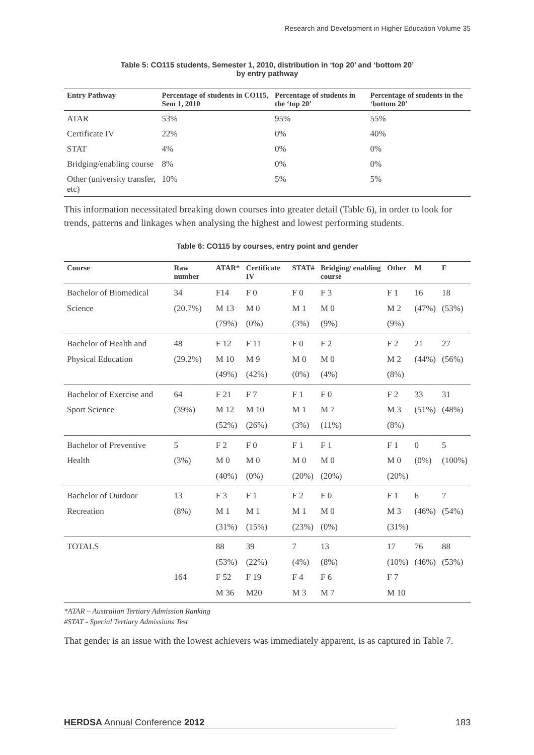Research and Development in Higher Education Volume 35
Table 5: CO115 students, Semester 1, 2010, distribution in ‘top 20’ and ‘bottom 20’
by entry pathway
| Entry Pathway | Percentage of students in CO115, Sem 1, 2010 | Percentage of students in the ‘top 20’ | Percentage of students in the ‘bottom 20’ |
| --- | --- | --- | --- |
| ATAR | 53% | 95% | 55% |
| Certificate IV | 22% | 0% | 40% |
| STAT | 4% | 0% | 0% |
| Bridging/enabling course | 8% | 0% | 0% |
| Other (university transfer, etc) | 10% | 5% | 5% |
This information necessitated breaking down courses into greater detail (Table 6), in order to look for trends, patterns and linkages when analysing the highest and lowest performing students.
Table 6: CO115 by courses, entry point and gender
| Course | Raw number | ATAR* | Certificate IV | STAT# | Bridging/ enabling course | Other | M | F |
| --- | --- | --- | --- | --- | --- | --- | --- | --- |
| Bachelor of Biomedical Science | 34 (20.7%) | F14 M 13 (79%) | F 0 M 0 (0%) | F 0 M 1 (3%) | F 3 M 0 (9%) | F 1 M 2 (9%) | 16 (47%) | 18 (53%) |
| Bachelor of Health and Physical Education | 48 (29.2%) | F 12 M 10 (49%) | F 11 M 9 (42%) | F 0 M 0 (0%) | F 2 M 0 (4%) | F 2 M 2 (8%) | 21 (44%) | 27 (56%) |
| Bachelor of Exercise and Sport Science | 64 (39%) | F 21 M 12 (52%) | F 7 M 10 (26%) | F 1 M 1 (3%) | F 0 M 7 (11%) | F 2 M 3 (8%) | 33 (51%) | 31 (48%) |
| Bachelor of Preventive Health | 5 (3%) | F 2 M 0 (40%) | F 0 M 0 (0%) | F 1 M 0 (20%) | F 1 M 0 (20%) | F 1 M 0 (20%) | 0 (0%) | 5 (100%) |
| Bachelor of Outdoor Recreation | 13 (8%) | F 3 M 1 (31%) | F 1 M 1 (15%) | F 2 M 1 (23%) | F 0 M 0 (0%) | F 1 M 3 (31%) | 6 (46%) | 7 (54%) |
| TOTALS | 164 | 88 (53%) F 52 M 36 | 39 (22%) F 19 M20 | 7 (4%) F 4 M 3 | 13 (8%) F 6 M 7 | 17 (10%) F 7 M 10 | 76 (46%) | 88 (53%) |
*ATAR – Australian Tertiary Admission Ranking
#STAT - Special Tertiary Admissions Test
That gender is an issue with the lowest achievers was immediately apparent, is as captured in Table 7.
HERDSA Annual Conference 2012 183